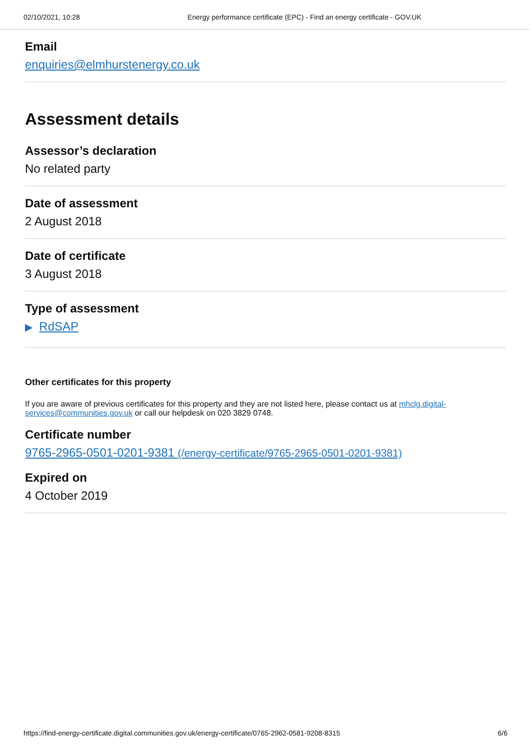02/10/2021, 10:28 Energy performance certificate (EPC) - Find an energy certificate - GOV.UK
Email
enquiries@elmhurstenergy.co.uk
Assessment details
Assessor’s declaration
No related party
Date of assessment
2 August 2018
Date of certificate
3 August 2018
Type of assessment
▶ RdSAP
Other certificates for this property
If you are aware of previous certificates for this property and they are not listed here, please contact us at mhclg.digital-services@communities.gov.uk or call our helpdesk on 020 3829 0748.
Certificate number
9765-2965-0501-0201-9381 (/energy-certificate/9765-2965-0501-0201-9381)
Expired on
4 October 2019
https://find-energy-certificate.digital.communities.gov.uk/energy-certificate/0765-2962-0581-9208-8315 6/6